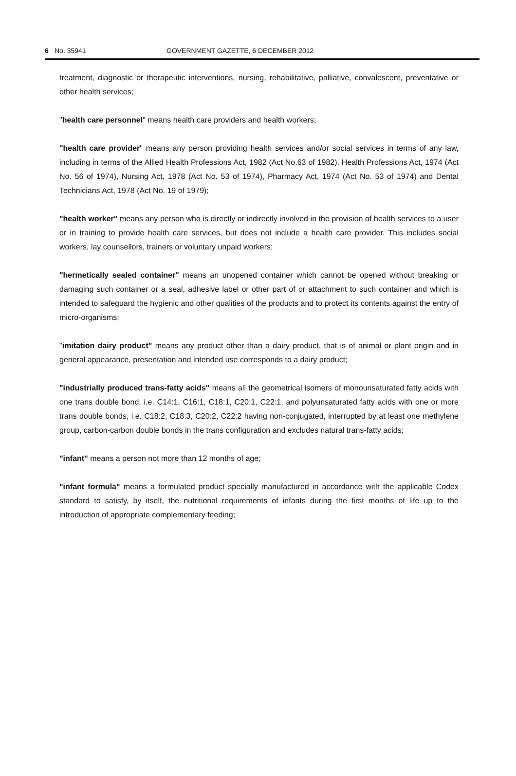6 No. 35941 GOVERNMENT GAZETTE, 6 DECEMBER 2012
treatment, diagnostic or therapeutic interventions, nursing, rehabilitative, palliative, convalescent, preventative or other health services;
"health care personnel" means health care providers and health workers;
"health care provider" means any person providing health services and/or social services in terms of any law, including in terms of the Allied Health Professions Act, 1982 (Act No.63 of 1982), Health Professions Act, 1974 (Act No. 56 of 1974), Nursing Act, 1978 (Act No. 53 of 1974), Pharmacy Act, 1974 (Act No. 53 of 1974) and Dental Technicians Act, 1978 (Act No. 19 of 1979);
"health worker" means any person who is directly or indirectly involved in the provision of health services to a user or in training to provide health care services, but does not include a health care provider. This includes social workers, lay counsellors, trainers or voluntary unpaid workers;
"hermetically sealed container" means an unopened container which cannot be opened without breaking or damaging such container or a seal, adhesive label or other part of or attachment to such container and which is intended to safeguard the hygienic and other qualities of the products and to protect its contents against the entry of micro-organisms;
"imitation dairy product" means any product other than a dairy product, that is of animal or plant origin and in general appearance, presentation and intended use corresponds to a dairy product;
"industrially produced trans-fatty acids" means all the geometrical isomers of monounsaturated fatty acids with one trans double bond, i.e. C14:1, C16:1, C18:1, C20:1, C22:1, and polyunsaturated fatty acids with one or more trans double bonds, i.e. C18:2, C18:3, C20:2, C22:2 having non-conjugated, interrupted by at least one methylene group, carbon-carbon double bonds in the trans configuration and excludes natural trans-fatty acids;
"infant" means a person not more than 12 months of age;
"infant formula" means a formulated product specially manufactured in accordance with the applicable Codex standard to satisfy, by itself, the nutritional requirements of infants during the first months of life up to the introduction of appropriate complementary feeding;